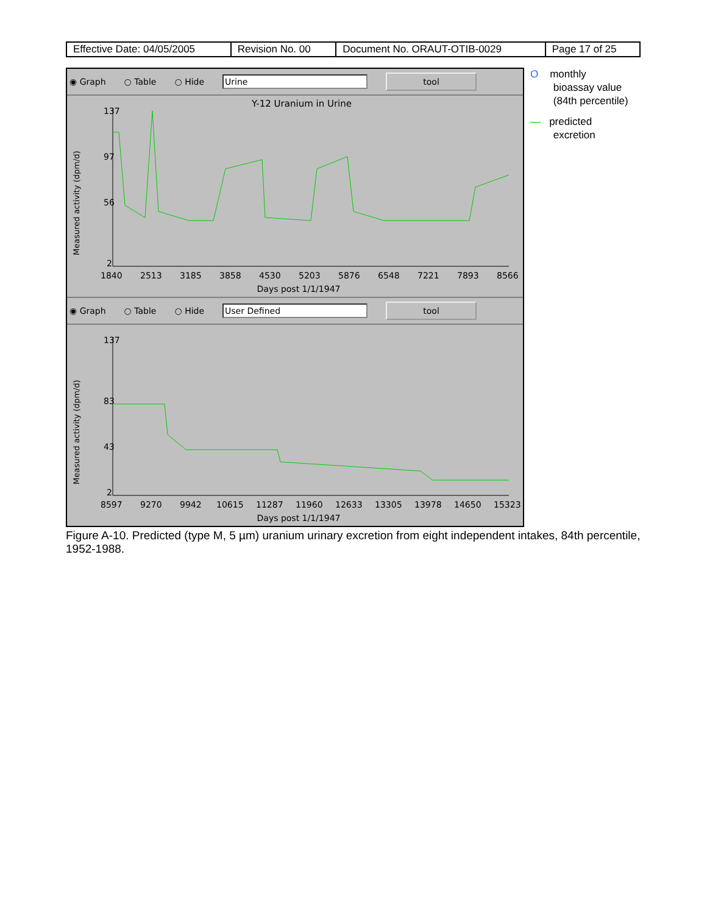| Effective Date: 04/05/2005 | Revision No. 00 | Document No. ORAUT-OTIB-0029 | Page 17 of 25 |
◉ Graph ○ Table ○ Hide Urine tool
Y-12 Uranium in Urine
137
97
56
2
Measured activity (dpm/d)
1840
2513
3185
3858
4530
5203
5876
6548
7221
7893
8566
Days post 1/1/1947
◉ Graph ○ Table ○ Hide User Defined tool
137
83
43
2
Measured activity (dpm/d)
8597
9270
9942
10615
11287
11960
12633
13305
13978
14650
15323
Days post 1/1/1947
O monthly
bioassay value
(84th percentile)
— predicted
excretion
Figure A-10. Predicted (type M, 5 µm) uranium urinary excretion from eight independent intakes, 84th percentile, 1952-1988.